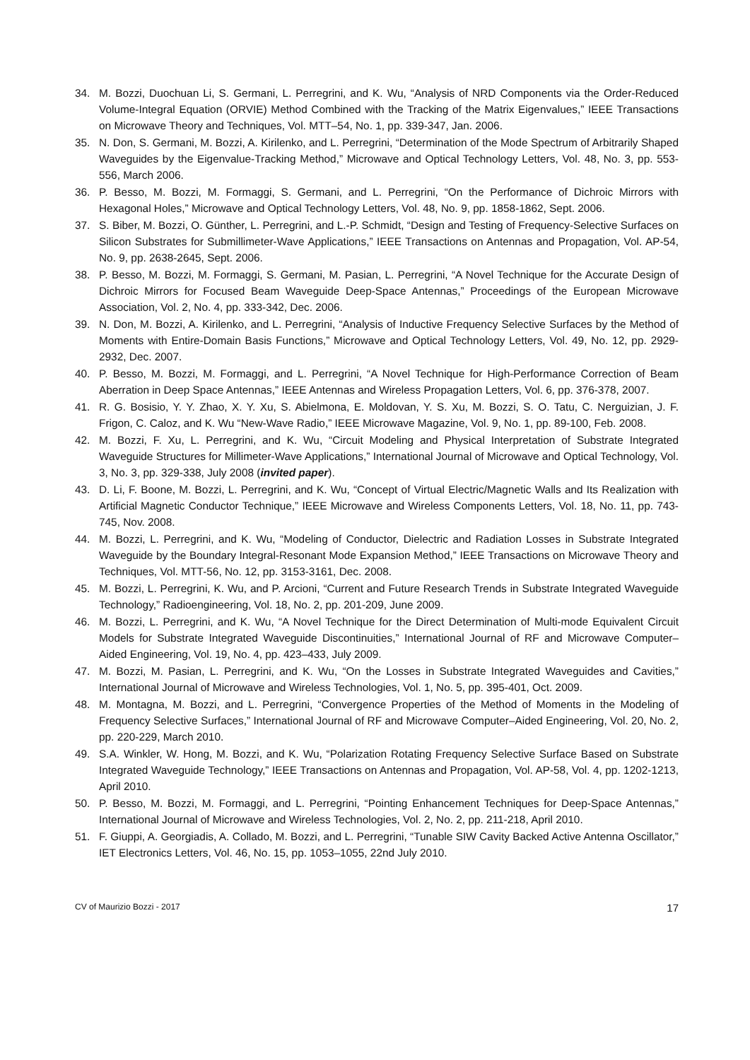34. M. Bozzi, Duochuan Li, S. Germani, L. Perregrini, and K. Wu, “Analysis of NRD Components via the Order-Reduced Volume-Integral Equation (ORVIE) Method Combined with the Tracking of the Matrix Eigenvalues,” IEEE Transactions on Microwave Theory and Techniques, Vol. MTT–54, No. 1, pp. 339-347, Jan. 2006.
35. N. Don, S. Germani, M. Bozzi, A. Kirilenko, and L. Perregrini, “Determination of the Mode Spectrum of Arbitrarily Shaped Waveguides by the Eigenvalue-Tracking Method,” Microwave and Optical Technology Letters, Vol. 48, No. 3, pp. 553-556, March 2006.
36. P. Besso, M. Bozzi, M. Formaggi, S. Germani, and L. Perregrini, “On the Performance of Dichroic Mirrors with Hexagonal Holes,” Microwave and Optical Technology Letters, Vol. 48, No. 9, pp. 1858-1862, Sept. 2006.
37. S. Biber, M. Bozzi, O. Günther, L. Perregrini, and L.-P. Schmidt, “Design and Testing of Frequency-Selective Surfaces on Silicon Substrates for Submillimeter-Wave Applications,” IEEE Transactions on Antennas and Propagation, Vol. AP-54, No. 9, pp. 2638-2645, Sept. 2006.
38. P. Besso, M. Bozzi, M. Formaggi, S. Germani, M. Pasian, L. Perregrini, “A Novel Technique for the Accurate Design of Dichroic Mirrors for Focused Beam Waveguide Deep-Space Antennas,” Proceedings of the European Microwave Association, Vol. 2, No. 4, pp. 333-342, Dec. 2006.
39. N. Don, M. Bozzi, A. Kirilenko, and L. Perregrini, “Analysis of Inductive Frequency Selective Surfaces by the Method of Moments with Entire-Domain Basis Functions,” Microwave and Optical Technology Letters, Vol. 49, No. 12, pp. 2929-2932, Dec. 2007.
40. P. Besso, M. Bozzi, M. Formaggi, and L. Perregrini, “A Novel Technique for High-Performance Correction of Beam Aberration in Deep Space Antennas,” IEEE Antennas and Wireless Propagation Letters, Vol. 6, pp. 376-378, 2007.
41. R. G. Bosisio, Y. Y. Zhao, X. Y. Xu, S. Abielmona, E. Moldovan, Y. S. Xu, M. Bozzi, S. O. Tatu, C. Nerguizian, J. F. Frigon, C. Caloz, and K. Wu “New-Wave Radio,” IEEE Microwave Magazine, Vol. 9, No. 1, pp. 89-100, Feb. 2008.
42. M. Bozzi, F. Xu, L. Perregrini, and K. Wu, “Circuit Modeling and Physical Interpretation of Substrate Integrated Waveguide Structures for Millimeter-Wave Applications,” International Journal of Microwave and Optical Technology, Vol. 3, No. 3, pp. 329-338, July 2008 (invited paper).
43. D. Li, F. Boone, M. Bozzi, L. Perregrini, and K. Wu, “Concept of Virtual Electric/Magnetic Walls and Its Realization with Artificial Magnetic Conductor Technique,” IEEE Microwave and Wireless Components Letters, Vol. 18, No. 11, pp. 743-745, Nov. 2008.
44. M. Bozzi, L. Perregrini, and K. Wu, “Modeling of Conductor, Dielectric and Radiation Losses in Substrate Integrated Waveguide by the Boundary Integral-Resonant Mode Expansion Method,” IEEE Transactions on Microwave Theory and Techniques, Vol. MTT-56, No. 12, pp. 3153-3161, Dec. 2008.
45. M. Bozzi, L. Perregrini, K. Wu, and P. Arcioni, “Current and Future Research Trends in Substrate Integrated Waveguide Technology,” Radioengineering, Vol. 18, No. 2, pp. 201-209, June 2009.
46. M. Bozzi, L. Perregrini, and K. Wu, “A Novel Technique for the Direct Determination of Multi-mode Equivalent Circuit Models for Substrate Integrated Waveguide Discontinuities,” International Journal of RF and Microwave Computer–Aided Engineering, Vol. 19, No. 4, pp. 423–433, July 2009.
47. M. Bozzi, M. Pasian, L. Perregrini, and K. Wu, “On the Losses in Substrate Integrated Waveguides and Cavities,” International Journal of Microwave and Wireless Technologies, Vol. 1, No. 5, pp. 395-401, Oct. 2009.
48. M. Montagna, M. Bozzi, and L. Perregrini, “Convergence Properties of the Method of Moments in the Modeling of Frequency Selective Surfaces,” International Journal of RF and Microwave Computer–Aided Engineering, Vol. 20, No. 2, pp. 220-229, March 2010.
49. S.A. Winkler, W. Hong, M. Bozzi, and K. Wu, “Polarization Rotating Frequency Selective Surface Based on Substrate Integrated Waveguide Technology,” IEEE Transactions on Antennas and Propagation, Vol. AP-58, Vol. 4, pp. 1202-1213, April 2010.
50. P. Besso, M. Bozzi, M. Formaggi, and L. Perregrini, “Pointing Enhancement Techniques for Deep-Space Antennas,” International Journal of Microwave and Wireless Technologies, Vol. 2, No. 2, pp. 211-218, April 2010.
51. F. Giuppi, A. Georgiadis, A. Collado, M. Bozzi, and L. Perregrini, “Tunable SIW Cavity Backed Active Antenna Oscillator,” IET Electronics Letters, Vol. 46, No. 15, pp. 1053–1055, 22nd July 2010.
CV of Maurizio Bozzi - 2017 17